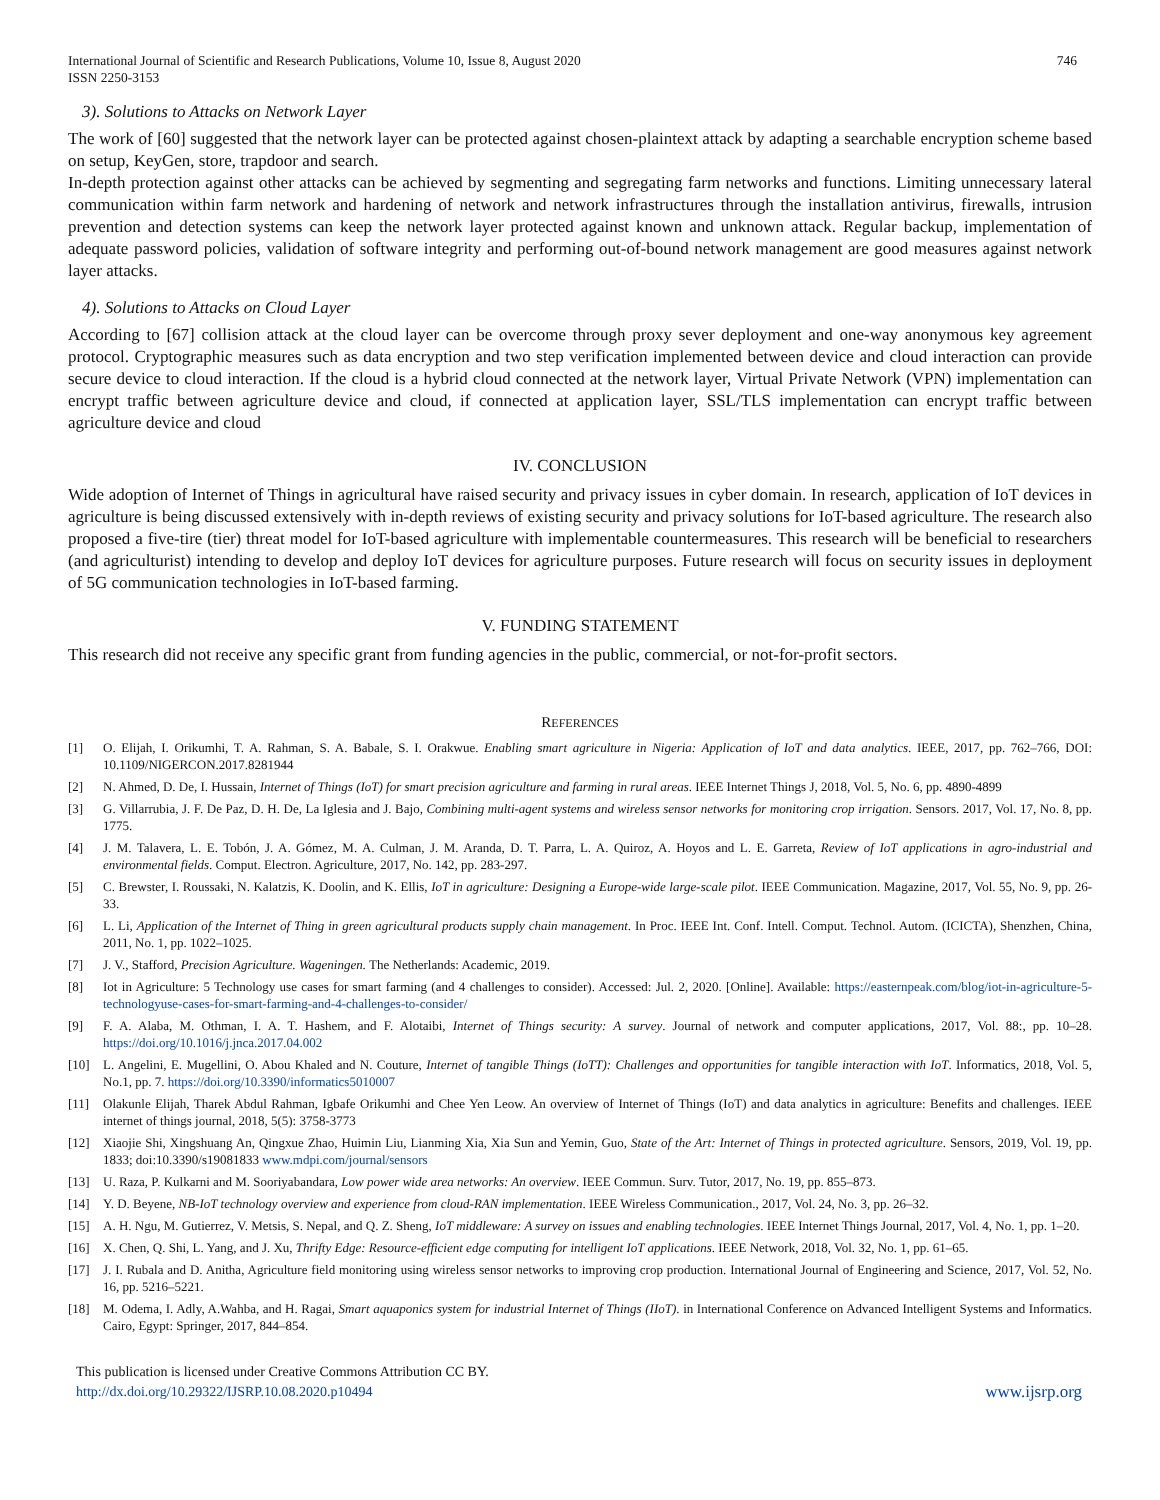International Journal of Scientific and Research Publications, Volume 10, Issue 8, August 2020
ISSN 2250-3153
746
3). Solutions to Attacks on Network Layer
The work of [60] suggested that the network layer can be protected against chosen-plaintext attack by adapting a searchable encryption scheme based on setup, KeyGen, store, trapdoor and search.
In-depth protection against other attacks can be achieved by segmenting and segregating farm networks and functions. Limiting unnecessary lateral communication within farm network and hardening of network and network infrastructures through the installation antivirus, firewalls, intrusion prevention and detection systems can keep the network layer protected against known and unknown attack. Regular backup, implementation of adequate password policies, validation of software integrity and performing out-of-bound network management are good measures against network layer attacks.
4). Solutions to Attacks on Cloud Layer
According to [67] collision attack at the cloud layer can be overcome through proxy sever deployment and one-way anonymous key agreement protocol. Cryptographic measures such as data encryption and two step verification implemented between device and cloud interaction can provide secure device to cloud interaction. If the cloud is a hybrid cloud connected at the network layer, Virtual Private Network (VPN) implementation can encrypt traffic between agriculture device and cloud, if connected at application layer, SSL/TLS implementation can encrypt traffic between agriculture device and cloud
IV. CONCLUSION
Wide adoption of Internet of Things in agricultural have raised security and privacy issues in cyber domain. In research, application of IoT devices in agriculture is being discussed extensively with in-depth reviews of existing security and privacy solutions for IoT-based agriculture. The research also proposed a five-tire (tier) threat model for IoT-based agriculture with implementable countermeasures. This research will be beneficial to researchers (and agriculturist) intending to develop and deploy IoT devices for agriculture purposes. Future research will focus on security issues in deployment of 5G communication technologies in IoT-based farming.
V. FUNDING STATEMENT
This research did not receive any specific grant from funding agencies in the public, commercial, or not-for-profit sectors.
REFERENCES
[1] O. Elijah, I. Orikumhi, T. A. Rahman, S. A. Babale, S. I. Orakwue. Enabling smart agriculture in Nigeria: Application of IoT and data analytics. IEEE, 2017, pp. 762–766, DOI: 10.1109/NIGERCON.2017.8281944
[2] N. Ahmed, D. De, I. Hussain, Internet of Things (IoT) for smart precision agriculture and farming in rural areas. IEEE Internet Things J, 2018, Vol. 5, No. 6, pp. 4890-4899
[3] G. Villarrubia, J. F. De Paz, D. H. De, La Iglesia and J. Bajo, Combining multi-agent systems and wireless sensor networks for monitoring crop irrigation. Sensors. 2017, Vol. 17, No. 8, pp. 1775.
[4] J. M. Talavera, L. E. Tobón, J. A. Gómez, M. A. Culman, J. M. Aranda, D. T. Parra, L. A. Quiroz, A. Hoyos and L. E. Garreta, Review of IoT applications in agro-industrial and environmental fields. Comput. Electron. Agriculture, 2017, No. 142, pp. 283-297.
[5] C. Brewster, I. Roussaki, N. Kalatzis, K. Doolin, and K. Ellis, IoT in agriculture: Designing a Europe-wide large-scale pilot. IEEE Communication. Magazine, 2017, Vol. 55, No. 9, pp. 26-33.
[6] L. Li, Application of the Internet of Thing in green agricultural products supply chain management. In Proc. IEEE Int. Conf. Intell. Comput. Technol. Autom. (ICICTA), Shenzhen, China, 2011, No. 1, pp. 1022–1025.
[7] J. V., Stafford, Precision Agriculture. Wageningen. The Netherlands: Academic, 2019.
[8] Iot in Agriculture: 5 Technology use cases for smart farming (and 4 challenges to consider). Accessed: Jul. 2, 2020. [Online]. Available: https://easternpeak.com/blog/iot-in-agriculture-5-technologyuse-cases-for-smart-farming-and-4-challenges-to-consider/
[9] F. A. Alaba, M. Othman, I. A. T. Hashem, and F. Alotaibi, Internet of Things security: A survey. Journal of network and computer applications, 2017, Vol. 88:, pp. 10–28. https://doi.org/10.1016/j.jnca.2017.04.002
[10] L. Angelini, E. Mugellini, O. Abou Khaled and N. Couture, Internet of tangible Things (IoTT): Challenges and opportunities for tangible interaction with IoT. Informatics, 2018, Vol. 5, No.1, pp. 7. https://doi.org/10.3390/informatics5010007
[11] Olakunle Elijah, Tharek Abdul Rahman, Igbafe Orikumhi and Chee Yen Leow. An overview of Internet of Things (IoT) and data analytics in agriculture: Benefits and challenges. IEEE internet of things journal, 2018, 5(5): 3758-3773
[12] Xiaojie Shi, Xingshuang An, Qingxue Zhao, Huimin Liu, Lianming Xia, Xia Sun and Yemin, Guo, State of the Art: Internet of Things in protected agriculture. Sensors, 2019, Vol. 19, pp. 1833; doi:10.3390/s19081833 www.mdpi.com/journal/sensors
[13] U. Raza, P. Kulkarni and M. Sooriyabandara, Low power wide area networks: An overview. IEEE Commun. Surv. Tutor, 2017, No. 19, pp. 855–873.
[14] Y. D. Beyene, NB-IoT technology overview and experience from cloud-RAN implementation. IEEE Wireless Communication., 2017, Vol. 24, No. 3, pp. 26–32.
[15] A. H. Ngu, M. Gutierrez, V. Metsis, S. Nepal, and Q. Z. Sheng, IoT middleware: A survey on issues and enabling technologies. IEEE Internet Things Journal, 2017, Vol. 4, No. 1, pp. 1–20.
[16] X. Chen, Q. Shi, L. Yang, and J. Xu, Thrifty Edge: Resource-efficient edge computing for intelligent IoT applications. IEEE Network, 2018, Vol. 32, No. 1, pp. 61–65.
[17] J. I. Rubala and D. Anitha, Agriculture field monitoring using wireless sensor networks to improving crop production. International Journal of Engineering and Science, 2017, Vol. 52, No. 16, pp. 5216–5221.
[18] M. Odema, I. Adly, A.Wahba, and H. Ragai, Smart aquaponics system for industrial Internet of Things (IIoT). in International Conference on Advanced Intelligent Systems and Informatics. Cairo, Egypt: Springer, 2017, 844–854.
This publication is licensed under Creative Commons Attribution CC BY.
http://dx.doi.org/10.29322/IJSRP.10.08.2020.p10494 www.ijsrp.org